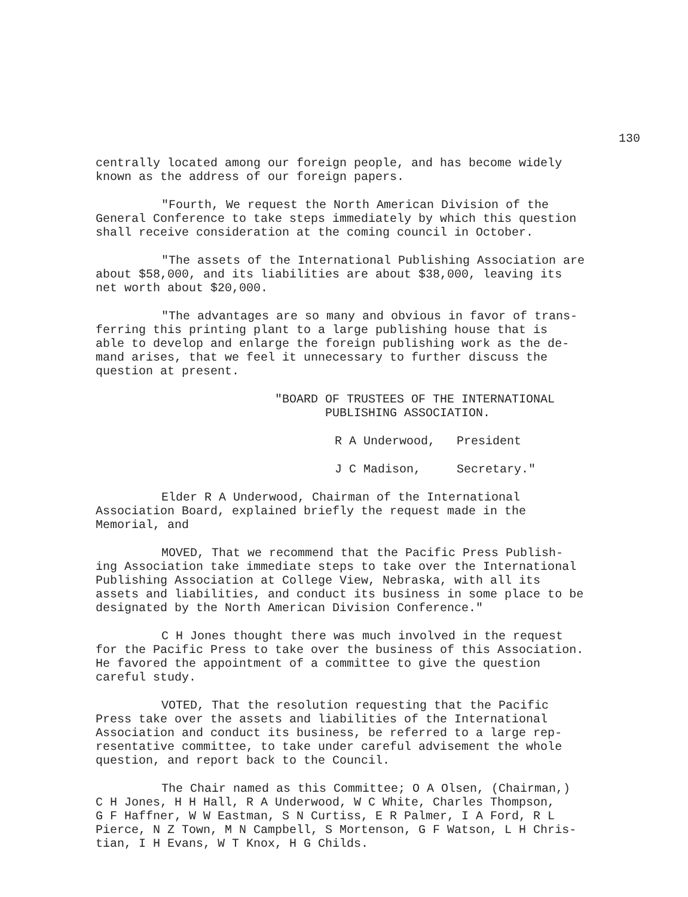130
centrally located among our foreign people, and has become widely
known as the address of our foreign papers.
"Fourth, We request the North American Division of the
General Conference to take steps immediately by which this question
shall receive consideration at the coming council in October.
"The assets of the International Publishing Association are
about $58,000, and its liabilities are about $38,000, leaving its
net worth about $20,000.
"The advantages are so many and obvious in favor of trans-
ferring this printing plant to a large publishing house that is
able to develop and enlarge the foreign publishing work as the de-
mand arises, that we feel it unnecessary to further discuss the
question at present.
"BOARD OF TRUSTEES OF THE INTERNATIONAL
PUBLISHING ASSOCIATION.
R A Underwood, President
J C Madison, Secretary."
Elder R A Underwood, Chairman of the International
Association Board, explained briefly the request made in the
Memorial, and
MOVED, That we recommend that the Pacific Press Publish-
ing Association take immediate steps to take over the International
Publishing Association at College View, Nebraska, with all its
assets and liabilities, and conduct its business in some place to be
designated by the North American Division Conference."
C H Jones thought there was much involved in the request
for the Pacific Press to take over the business of this Association.
He favored the appointment of a committee to give the question
careful study.
VOTED, That the resolution requesting that the Pacific
Press take over the assets and liabilities of the International
Association and conduct its business, be referred to a large rep-
resentative committee, to take under careful advisement the whole
question, and report back to the Council.
The Chair named as this Committee; O A Olsen, (Chairman,)
C H Jones, H H Hall, R A Underwood, W C White, Charles Thompson,
G F Haffner, W W Eastman, S N Curtiss, E R Palmer, I A Ford, R L
Pierce, N Z Town, M N Campbell, S Mortenson, G F Watson, L H Chris-
tian, I H Evans, W T Knox, H G Childs.